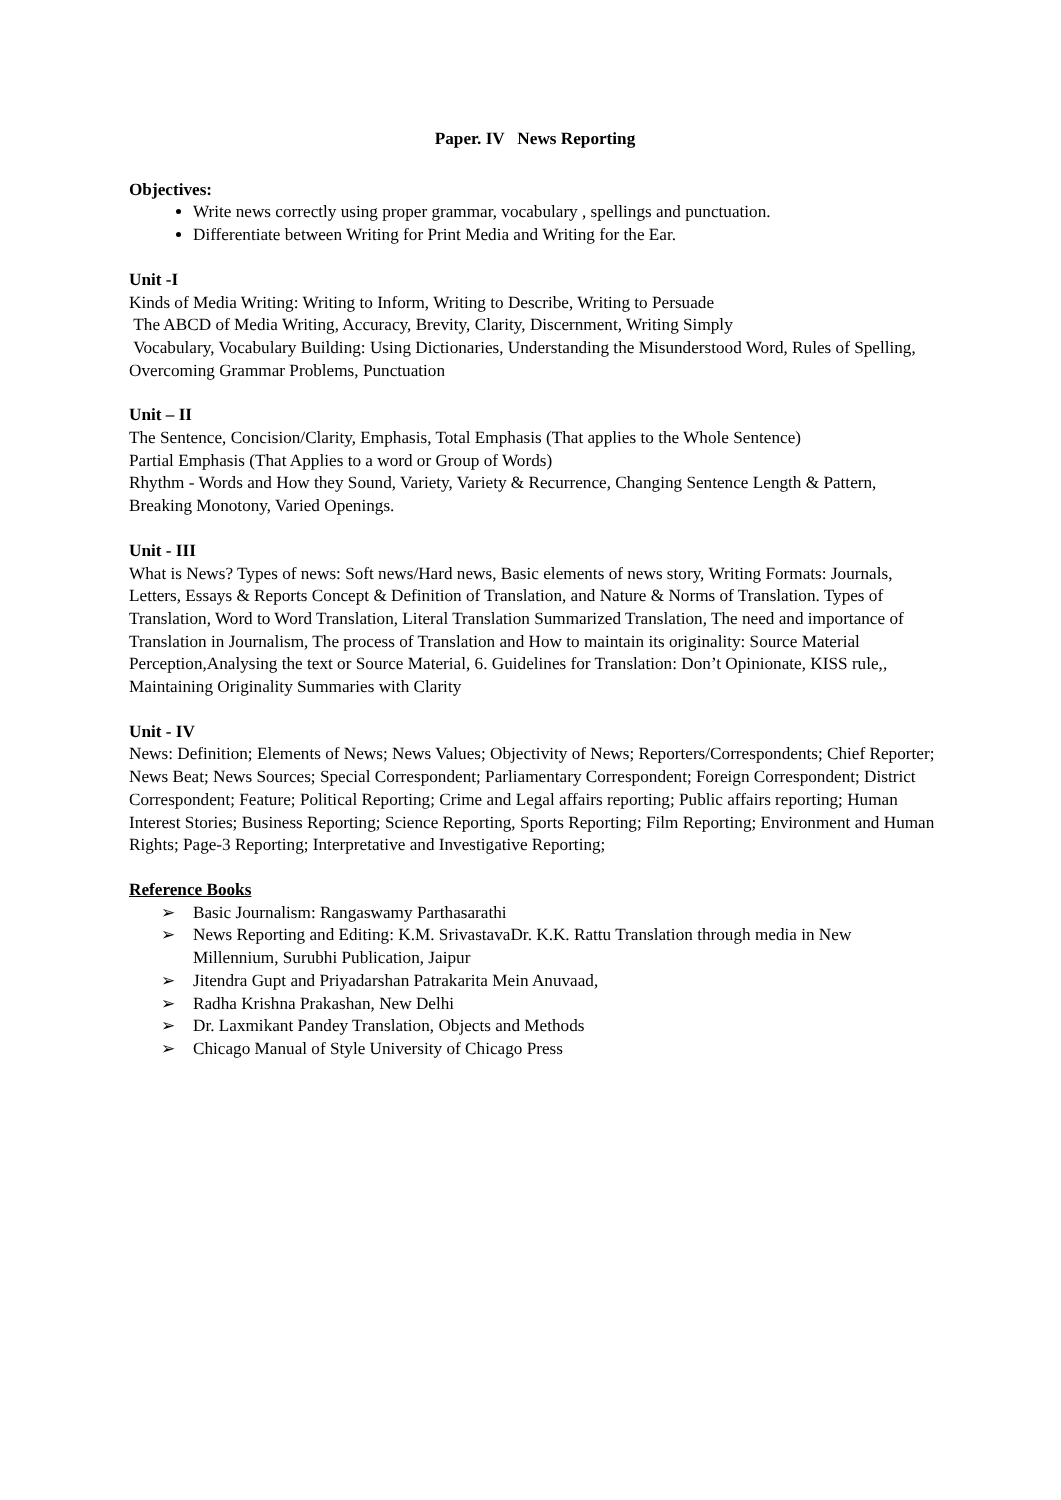Paper. IV News Reporting
Objectives:
Write news correctly using proper grammar, vocabulary , spellings and punctuation.
Differentiate between Writing for Print Media and Writing for the Ear.
Unit -I
Kinds of Media Writing: Writing to Inform, Writing to Describe, Writing to Persuade
The ABCD of Media Writing, Accuracy, Brevity, Clarity, Discernment, Writing Simply
Vocabulary, Vocabulary Building: Using Dictionaries, Understanding the Misunderstood Word, Rules of Spelling, Overcoming Grammar Problems, Punctuation
Unit – II
The Sentence, Concision/Clarity, Emphasis, Total Emphasis (That applies to the Whole Sentence)
Partial Emphasis (That Applies to a word or Group of Words)
Rhythm - Words and How they Sound, Variety, Variety & Recurrence, Changing Sentence Length & Pattern, Breaking Monotony, Varied Openings.
Unit - III
What is News? Types of news: Soft news/Hard news, Basic elements of news story, Writing Formats: Journals, Letters, Essays & Reports Concept & Definition of Translation, and Nature & Norms of Translation. Types of Translation, Word to Word Translation, Literal Translation Summarized Translation, The need and importance of Translation in Journalism, The process of Translation and How to maintain its originality: Source Material Perception,Analysing the text or Source Material, 6. Guidelines for Translation: Don’t Opinionate, KISS rule,, Maintaining Originality Summaries with Clarity
Unit - IV
News: Definition; Elements of News; News Values; Objectivity of News; Reporters/Correspondents; Chief Reporter; News Beat; News Sources; Special Correspondent; Parliamentary Correspondent; Foreign Correspondent; District Correspondent; Feature; Political Reporting; Crime and Legal affairs reporting; Public affairs reporting; Human Interest Stories; Business Reporting; Science Reporting, Sports Reporting; Film Reporting; Environment and Human Rights; Page-3 Reporting; Interpretative and Investigative Reporting;
Reference Books
➢ Basic Journalism: Rangaswamy Parthasarathi
➢ News Reporting and Editing: K.M. SrivastavaDr. K.K. Rattu Translation through media in New Millennium, Surubhi Publication, Jaipur
➢ Jitendra Gupt and Priyadarshan Patrakarita Mein Anuvaad,
➢ Radha Krishna Prakashan, New Delhi
➢ Dr. Laxmikant Pandey Translation, Objects and Methods
➢ Chicago Manual of Style University of Chicago Press